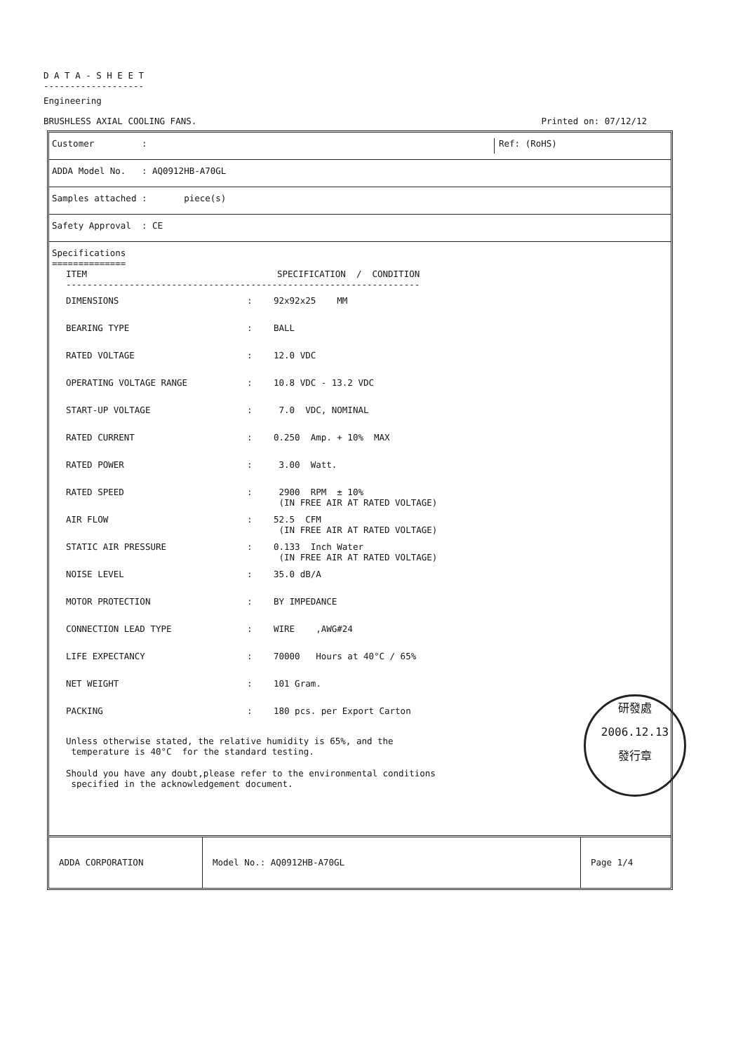D A T A - S H E E T
-------------------
Engineering
BRUSHLESS AXIAL COOLING FANS. Printed on: 07/12/12
Customer : Ref: (RoHS)
ADDA Model No. : AQ0912HB-A70GL
Samples attached : piece(s)
Safety Approval : CE
Specifications
==============
ITEM SPECIFICATION / CONDITION
-------------------------------------------------------------------
| DIMENSIONS | : | 92x92x25 MM |
| BEARING TYPE | : | BALL |
| RATED VOLTAGE | : | 12.0 VDC |
| OPERATING VOLTAGE RANGE | : | 10.8 VDC - 13.2 VDC |
| START-UP VOLTAGE | : | 7.0 VDC, NOMINAL |
| RATED CURRENT | : | 0.250 Amp. + 10% MAX |
| RATED POWER | : | 3.00 Watt. |
| RATED SPEED | : | 2900 RPM ± 10% (IN FREE AIR AT RATED VOLTAGE) |
| AIR FLOW | : | 52.5 CFM (IN FREE AIR AT RATED VOLTAGE) |
| STATIC AIR PRESSURE | : | 0.133 Inch Water (IN FREE AIR AT RATED VOLTAGE) |
| NOISE LEVEL | : | 35.0 dB/A |
| MOTOR PROTECTION | : | BY IMPEDANCE |
| CONNECTION LEAD TYPE | : | WIRE ,AWG#24 |
| LIFE EXPECTANCY | : | 70000 Hours at 40°C / 65% |
| NET WEIGHT | : | 101 Gram. |
| PACKING | : | 180 pcs. per Export Carton |
Unless otherwise stated, the relative humidity is 65%, and the
temperature is 40°C for the standard testing.
Should you have any doubt,please refer to the environmental conditions
specified in the acknowledgement document.
ADDA CORPORATION Model No.: AQ0912HB-A70GL Page 1/4
研發處
2006.12.13
發行章